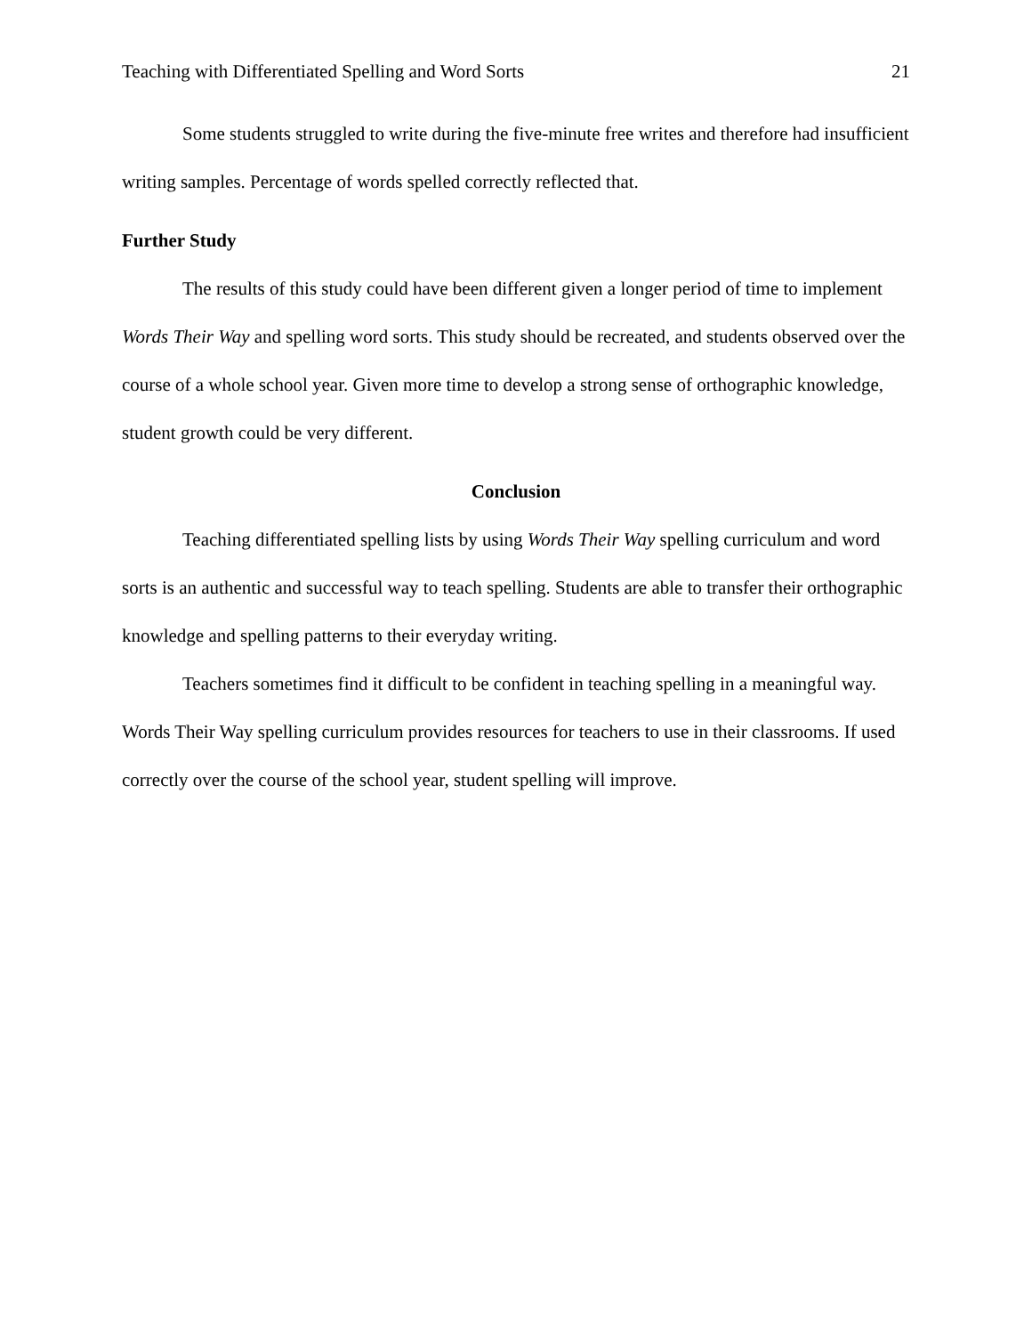Teaching with Differentiated Spelling and Word Sorts 21
Some students struggled to write during the five-minute free writes and therefore had insufficient writing samples. Percentage of words spelled correctly reflected that.
Further Study
The results of this study could have been different given a longer period of time to implement Words Their Way and spelling word sorts. This study should be recreated, and students observed over the course of a whole school year. Given more time to develop a strong sense of orthographic knowledge, student growth could be very different.
Conclusion
Teaching differentiated spelling lists by using Words Their Way spelling curriculum and word sorts is an authentic and successful way to teach spelling. Students are able to transfer their orthographic knowledge and spelling patterns to their everyday writing.
Teachers sometimes find it difficult to be confident in teaching spelling in a meaningful way. Words Their Way spelling curriculum provides resources for teachers to use in their classrooms. If used correctly over the course of the school year, student spelling will improve.